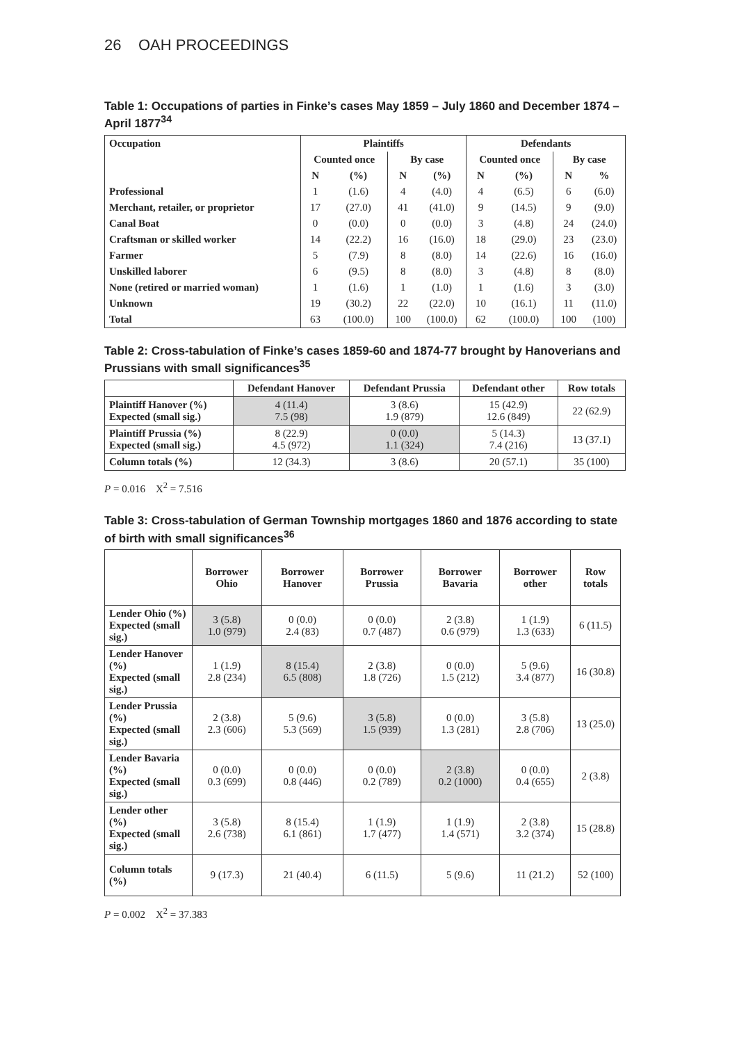26 OAH PROCEEDINGS
Table 1: Occupations of parties in Finke’s cases May 1859 – July 1860 and December 1874 – April 1877<sup>34</sup>
| Occupation | Plaintiffs | | | | Defendants | | | |
| --- | --- | --- | --- | --- | --- | --- | --- | --- |
| | Counted once | | By case | | Counted once | | By case | |
| | N | (%) | N | (%) | N | (%) | N | % |
| Professional | 1 | (1.6) | 4 | (4.0) | 4 | (6.5) | 6 | (6.0) |
| Merchant, retailer, or proprietor | 17 | (27.0) | 41 | (41.0) | 9 | (14.5) | 9 | (9.0) |
| Canal Boat | 0 | (0.0) | 0 | (0.0) | 3 | (4.8) | 24 | (24.0) |
| Craftsman or skilled worker | 14 | (22.2) | 16 | (16.0) | 18 | (29.0) | 23 | (23.0) |
| Farmer | 5 | (7.9) | 8 | (8.0) | 14 | (22.6) | 16 | (16.0) |
| Unskilled laborer | 6 | (9.5) | 8 | (8.0) | 3 | (4.8) | 8 | (8.0) |
| None (retired or married woman) | 1 | (1.6) | 1 | (1.0) | 1 | (1.6) | 3 | (3.0) |
| Unknown | 19 | (30.2) | 22 | (22.0) | 10 | (16.1) | 11 | (11.0) |
| Total | 63 | (100.0) | 100 | (100.0) | 62 | (100.0) | 100 | (100) |
Table 2: Cross-tabulation of Finke’s cases 1859-60 and 1874-77 brought by Hanoverians and Prussians with small significances<sup>35</sup>
| | Defendant Hanover | Defendant Prussia | Defendant other | Row totals |
| --- | --- | --- | --- | --- |
| Plaintiff Hanover (%) Expected (small sig.) | 4 (11.4) 7.5 (98) | 3 (8.6) 1.9 (879) | 15 (42.9) 12.6 (849) | 22 (62.9) |
| Plaintiff Prussia (%) Expected (small sig.) | 8 (22.9) 4.5 (972) | 0 (0.0) 1.1 (324) | 5 (14.3) 7.4 (216) | 13 (37.1) |
| Column totals (%) | 12 (34.3) | 3 (8.6) | 20 (57.1) | 35 (100) |
P = 0.016 X<sup>2</sup> = 7.516
Table 3: Cross-tabulation of German Township mortgages 1860 and 1876 according to state of birth with small significances<sup>36</sup>
| | Borrower Ohio | Borrower Hanover | Borrower Prussia | Borrower Bavaria | Borrower other | Row totals |
| --- | --- | --- | --- | --- | --- | --- |
| Lender Ohio (%) Expected (small sig.) | 3 (5.8) 1.0 (979) | 0 (0.0) 2.4 (83) | 0 (0.0) 0.7 (487) | 2 (3.8) 0.6 (979) | 1 (1.9) 1.3 (633) | 6 (11.5) |
| Lender Hanover (%) Expected (small sig.) | 1 (1.9) 2.8 (234) | 8 (15.4) 6.5 (808) | 2 (3.8) 1.8 (726) | 0 (0.0) 1.5 (212) | 5 (9.6) 3.4 (877) | 16 (30.8) |
| Lender Prussia (%) Expected (small sig.) | 2 (3.8) 2.3 (606) | 5 (9.6) 5.3 (569) | 3 (5.8) 1.5 (939) | 0 (0.0) 1.3 (281) | 3 (5.8) 2.8 (706) | 13 (25.0) |
| Lender Bavaria (%) Expected (small sig.) | 0 (0.0) 0.3 (699) | 0 (0.0) 0.8 (446) | 0 (0.0) 0.2 (789) | 2 (3.8) 0.2 (1000) | 0 (0.0) 0.4 (655) | 2 (3.8) |
| Lender other (%) Expected (small sig.) | 3 (5.8) 2.6 (738) | 8 (15.4) 6.1 (861) | 1 (1.9) 1.7 (477) | 1 (1.9) 1.4 (571) | 2 (3.8) 3.2 (374) | 15 (28.8) |
| Column totals (%) | 9 (17.3) | 21 (40.4) | 6 (11.5) | 5 (9.6) | 11 (21.2) | 52 (100) |
P = 0.002 X<sup>2</sup> = 37.383